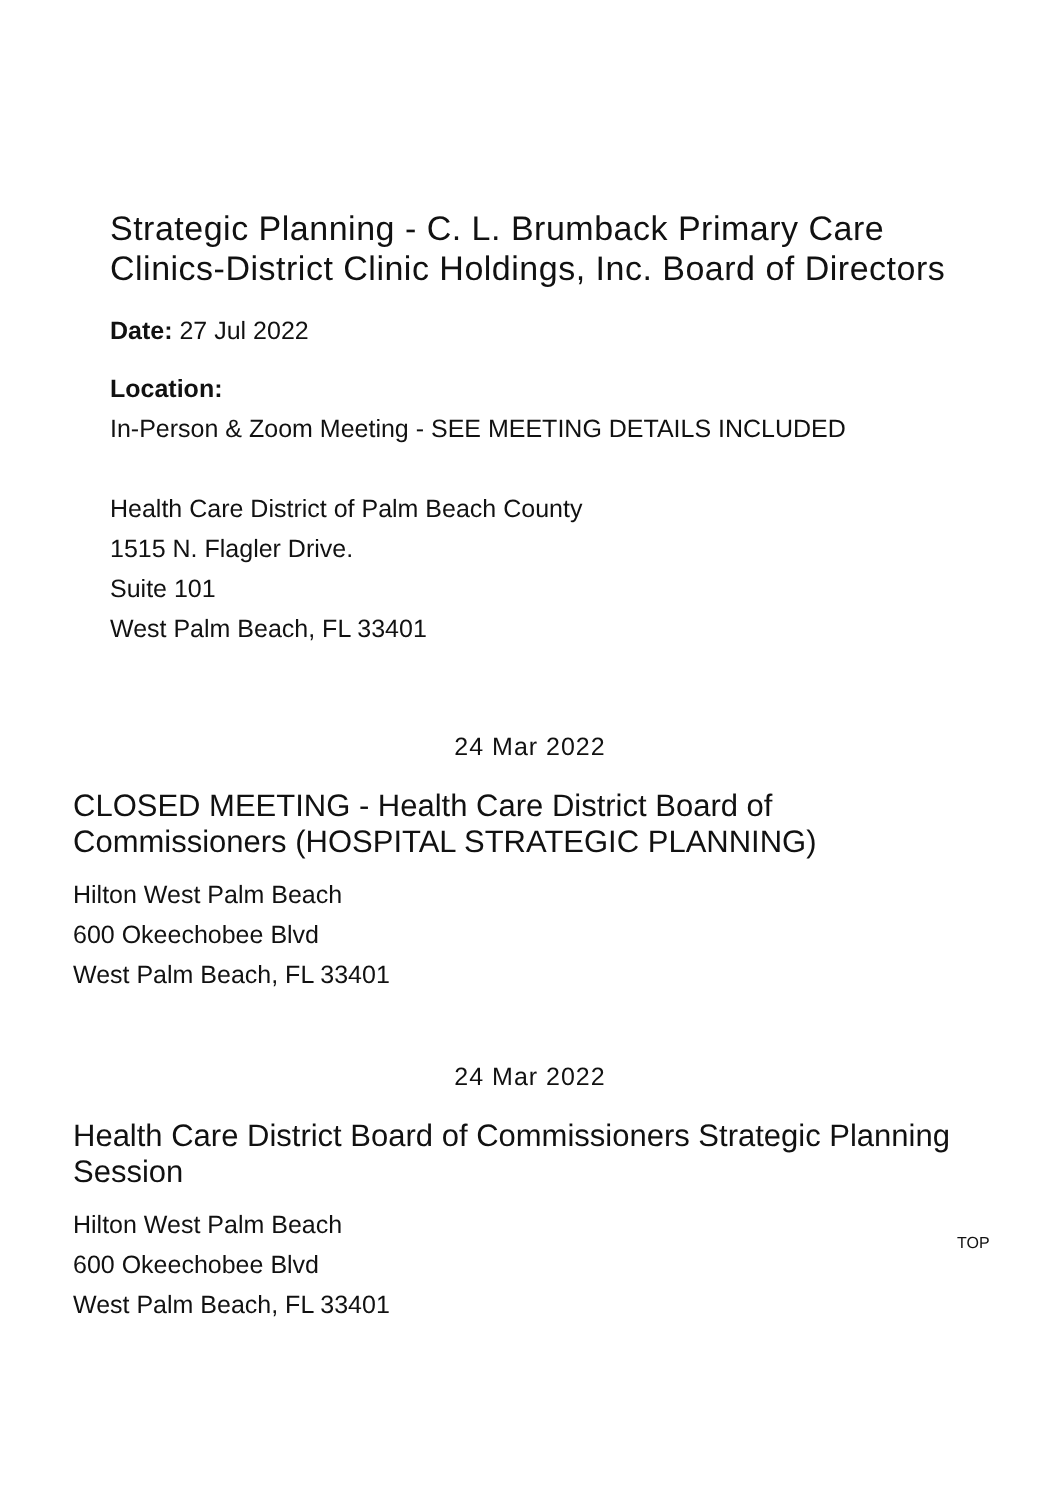Strategic Planning - C. L. Brumback Primary Care Clinics-District Clinic Holdings, Inc. Board of Directors
Date: 27 Jul 2022
Location:
In-Person & Zoom Meeting - SEE MEETING DETAILS INCLUDED
Health Care District of Palm Beach County
1515 N. Flagler Drive.
Suite 101
West Palm Beach, FL 33401
24 Mar 2022
CLOSED MEETING - Health Care District Board of Commissioners (HOSPITAL STRATEGIC PLANNING)
Hilton West Palm Beach
600 Okeechobee Blvd
West Palm Beach, FL 33401
24 Mar 2022
Health Care District Board of Commissioners Strategic Planning Session
Hilton West Palm Beach
600 Okeechobee Blvd
West Palm Beach, FL 33401
TOP